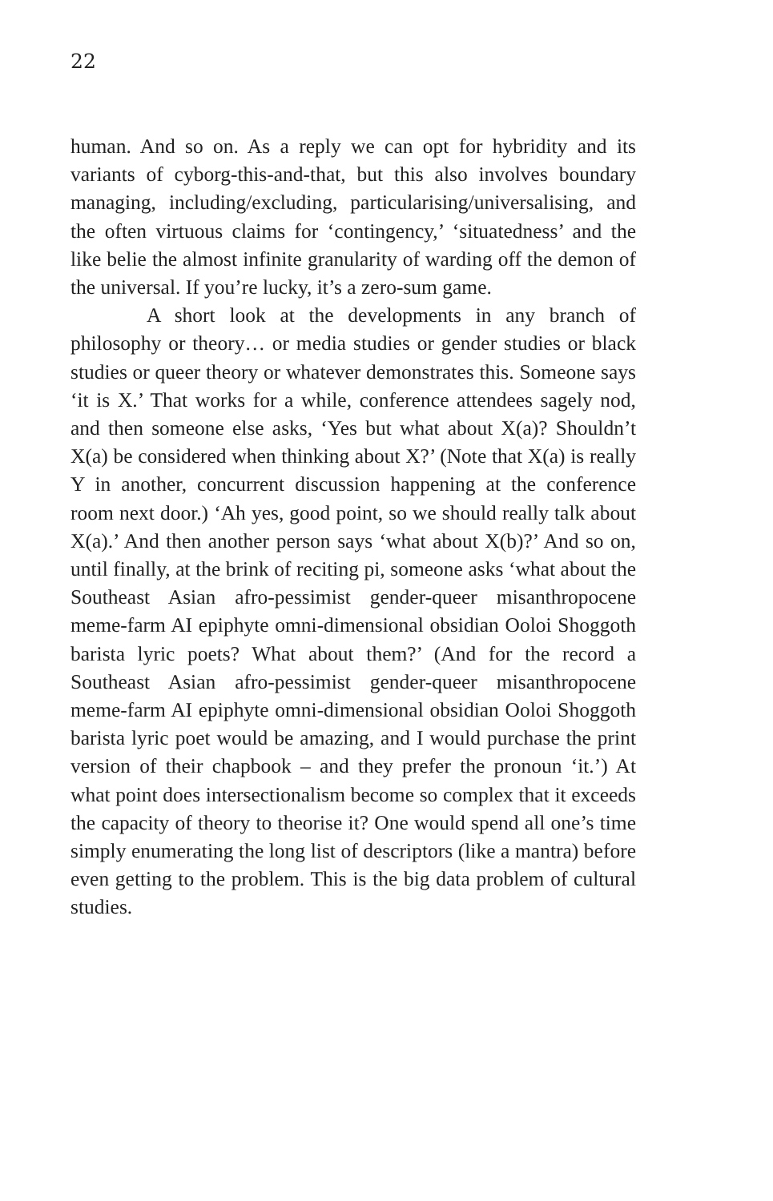22
human. And so on. As a reply we can opt for hybridity and its variants of cyborg-this-and-that, but this also involves boundary managing, including/excluding, particularising/universalising, and the often virtuous claims for ‘contingency,’ ‘situatedness’ and the like belie the almost infinite granularity of warding off the demon of the universal. If you’re lucky, it’s a zero-sum game.
A short look at the developments in any branch of philosophy or theory… or media studies or gender studies or black studies or queer theory or whatever demonstrates this. Someone says ‘it is X.’ That works for a while, conference attendees sagely nod, and then someone else asks, ‘Yes but what about X(a)? Shouldn’t X(a) be considered when thinking about X?’ (Note that X(a) is really Y in another, concurrent discussion happening at the conference room next door.) ‘Ah yes, good point, so we should really talk about X(a).’ And then another person says ‘what about X(b)?’ And so on, until finally, at the brink of reciting pi, someone asks ‘what about the Southeast Asian afro-pessimist gender-queer misanthropocene meme-farm AI epiphyte omni-dimensional obsidian Ooloi Shoggoth barista lyric poets? What about them?’ (And for the record a Southeast Asian afro-pessimist gender-queer misanthropocene meme-farm AI epiphyte omni-dimensional obsidian Ooloi Shoggoth barista lyric poet would be amazing, and I would purchase the print version of their chapbook – and they prefer the pronoun ‘it.’) At what point does intersectionalism become so complex that it exceeds the capacity of theory to theorise it? One would spend all one’s time simply enumerating the long list of descriptors (like a mantra) before even getting to the problem. This is the big data problem of cultural studies.